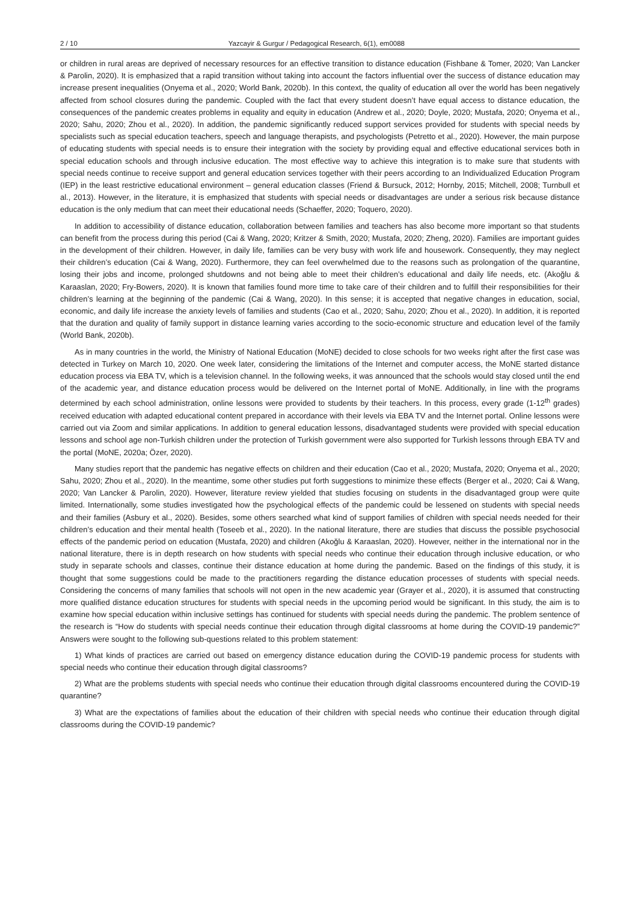2 / 10 Yazcayir & Gurgur / Pedagogical Research, 6(1), em0088
or children in rural areas are deprived of necessary resources for an effective transition to distance education (Fishbane & Tomer, 2020; Van Lancker & Parolin, 2020). It is emphasized that a rapid transition without taking into account the factors influential over the success of distance education may increase present inequalities (Onyema et al., 2020; World Bank, 2020b). In this context, the quality of education all over the world has been negatively affected from school closures during the pandemic. Coupled with the fact that every student doesn’t have equal access to distance education, the consequences of the pandemic creates problems in equality and equity in education (Andrew et al., 2020; Doyle, 2020; Mustafa, 2020; Onyema et al., 2020; Sahu, 2020; Zhou et al., 2020). In addition, the pandemic significantly reduced support services provided for students with special needs by specialists such as special education teachers, speech and language therapists, and psychologists (Petretto et al., 2020). However, the main purpose of educating students with special needs is to ensure their integration with the society by providing equal and effective educational services both in special education schools and through inclusive education. The most effective way to achieve this integration is to make sure that students with special needs continue to receive support and general education services together with their peers according to an Individualized Education Program (IEP) in the least restrictive educational environment – general education classes (Friend & Bursuck, 2012; Hornby, 2015; Mitchell, 2008; Turnbull et al., 2013). However, in the literature, it is emphasized that students with special needs or disadvantages are under a serious risk because distance education is the only medium that can meet their educational needs (Schaeffer, 2020; Toquero, 2020).
In addition to accessibility of distance education, collaboration between families and teachers has also become more important so that students can benefit from the process during this period (Cai & Wang, 2020; Kritzer & Smith, 2020; Mustafa, 2020; Zheng, 2020). Families are important guides in the development of their children. However, in daily life, families can be very busy with work life and housework. Consequently, they may neglect their children’s education (Cai & Wang, 2020). Furthermore, they can feel overwhelmed due to the reasons such as prolongation of the quarantine, losing their jobs and income, prolonged shutdowns and not being able to meet their children’s educational and daily life needs, etc. (Akoğlu & Karaaslan, 2020; Fry-Bowers, 2020). It is known that families found more time to take care of their children and to fulfill their responsibilities for their children’s learning at the beginning of the pandemic (Cai & Wang, 2020). In this sense; it is accepted that negative changes in education, social, economic, and daily life increase the anxiety levels of families and students (Cao et al., 2020; Sahu, 2020; Zhou et al., 2020). In addition, it is reported that the duration and quality of family support in distance learning varies according to the socio-economic structure and education level of the family (World Bank, 2020b).
As in many countries in the world, the Ministry of National Education (MoNE) decided to close schools for two weeks right after the first case was detected in Turkey on March 10, 2020. One week later, considering the limitations of the Internet and computer access, the MoNE started distance education process via EBA TV, which is a television channel. In the following weeks, it was announced that the schools would stay closed until the end of the academic year, and distance education process would be delivered on the Internet portal of MoNE. Additionally, in line with the programs determined by each school administration, online lessons were provided to students by their teachers. In this process, every grade (1-12<sup>th</sup> grades) received education with adapted educational content prepared in accordance with their levels via EBA TV and the Internet portal. Online lessons were carried out via Zoom and similar applications. In addition to general education lessons, disadvantaged students were provided with special education lessons and school age non-Turkish children under the protection of Turkish government were also supported for Turkish lessons through EBA TV and the portal (MoNE, 2020a; Özer, 2020).
Many studies report that the pandemic has negative effects on children and their education (Cao et al., 2020; Mustafa, 2020; Onyema et al., 2020; Sahu, 2020; Zhou et al., 2020). In the meantime, some other studies put forth suggestions to minimize these effects (Berger et al., 2020; Cai & Wang, 2020; Van Lancker & Parolin, 2020). However, literature review yielded that studies focusing on students in the disadvantaged group were quite limited. Internationally, some studies investigated how the psychological effects of the pandemic could be lessened on students with special needs and their families (Asbury et al., 2020). Besides, some others searched what kind of support families of children with special needs needed for their children’s education and their mental health (Toseeb et al., 2020). In the national literature, there are studies that discuss the possible psychosocial effects of the pandemic period on education (Mustafa, 2020) and children (Akoğlu & Karaaslan, 2020). However, neither in the international nor in the national literature, there is in depth research on how students with special needs who continue their education through inclusive education, or who study in separate schools and classes, continue their distance education at home during the pandemic. Based on the findings of this study, it is thought that some suggestions could be made to the practitioners regarding the distance education processes of students with special needs. Considering the concerns of many families that schools will not open in the new academic year (Grayer et al., 2020), it is assumed that constructing more qualified distance education structures for students with special needs in the upcoming period would be significant. In this study, the aim is to examine how special education within inclusive settings has continued for students with special needs during the pandemic. The problem sentence of the research is “How do students with special needs continue their education through digital classrooms at home during the COVID-19 pandemic?” Answers were sought to the following sub-questions related to this problem statement:
1) What kinds of practices are carried out based on emergency distance education during the COVID-19 pandemic process for students with special needs who continue their education through digital classrooms?
2) What are the problems students with special needs who continue their education through digital classrooms encountered during the COVID-19 quarantine?
3) What are the expectations of families about the education of their children with special needs who continue their education through digital classrooms during the COVID-19 pandemic?